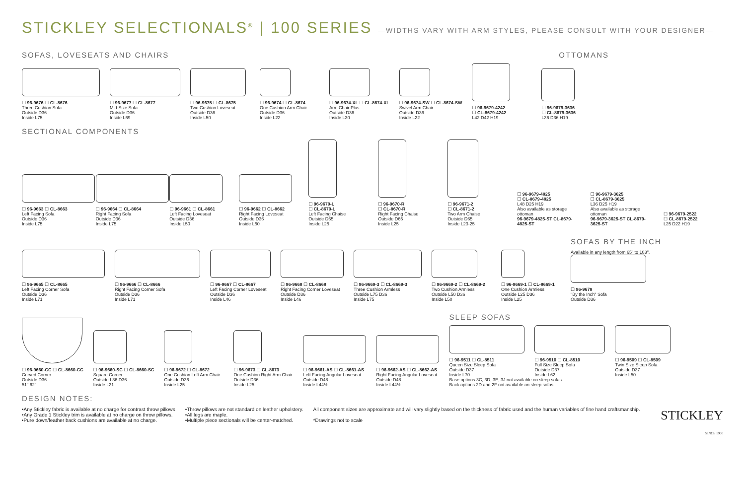STICKLEY SELECTIONALS<sup>®</sup> | 100 SERIES —WIDTHS VARY WITH ARM STYLES, PLEASE CONSULT WITH YOUR DESIGNER—
SOFAS, LOVESEATS AND CHAIRS OTTOMANS
☐ 96-9676 ☐ CL-8676
Three Cushion Sofa
Outside D36
Inside L75
☐ 96-9677 ☐ CL-8677
Mid-Size Sofa
Outside D36
Inside L69
☐ 96-9675 ☐ CL-8675
Two Cushion Loveseat
Outside D36
Inside L50
☐ 96-9674 ☐ CL-8674
One Cushion Arm Chair
Outside D36
Inside L22
☐ 96-9674-XL ☐ CL-8674-XL
Arm Chair Plus
Outside D36
Inside L30
☐ 96-9674-SW ☐ CL-8674-SW
Swivel Arm Chair
Outside D36
Inside L22
☐ 96-9679-4242
☐ CL-8679-4242
L42 D42 H19
☐ 96-9679-3636
☐ CL-8679-3636
L36 D36 H19
SECTIONAL COMPONENTS
☐ 96-9663 ☐ CL-8663
Left Facing Sofa
Outside D36
Inside L75
☐ 96-9664 ☐ CL-8664
Right Facing Sofa
Outside D36
Inside L75
☐ 96-9661 ☐ CL-8661
Left Facing Loveseat
Outside D36
Inside L50
☐ 96-9662 ☐ CL-8662
Right Facing Loveseat
Outside D36
Inside L50
☐ 96-9670-L
☐ CL-8670-L
Left Facing Chaise
Outside D65
Inside L25
☐ 96-9670-R
☐ CL-8670-R
Right Facing Chaise
Outside D65
Inside L25
☐ 96-9671-2
☐ CL-8671-2
Two Arm Chaise
Outside D65
Inside L23-25
☐ 96-9679-4825
☐ CL-8679-4825
L48 D25 H19
Also available as storage ottoman
96-9679-4825-ST CL-8679-4825-ST
☐ 96-9679-3625
☐ CL-8679-3625
L36 D25 H19
Also available as storage ottoman
96-9679-3625-ST CL-8679-3625-ST
☐ 96-9679-2522
☐ CL-8679-2522
L25 D22 H19
☐ 96-9665 ☐ CL-8665
Left Facing Corner Sofa
Outside D36
Inside L71
☐ 96-9666 ☐ CL-8666
Right Facing Corner Sofa
Outside D36
Inside L71
☐ 96-9667 ☐ CL-8667
Left Facing Corner Loveseat
Outside D36
Inside L46
☐ 96-9668 ☐ CL-8668
Right Facing Corner Loveseat
Outside D36
Inside L46
☐ 96-9669-3 ☐ CL-8669-3
Three Cushion Armless
Outside L75 D36
Inside L75
☐ 96-9669-2 ☐ CL-8669-2
Two Cushion Armless
Outside L50 D36
Inside L50
☐ 96-9669-1 ☐ CL-8669-1
One Cushion Armless
Outside L25 D36
Inside L25
SOFAS BY THE INCH
Available in any length from 65" to 103".
☐ 96-9678
"By the Inch" Sofa
Outside D36
☐ 96-9660-CC ☐ CL-8660-CC
Curved Corner
Outside D36
51" 62"
☐ 96-9660-SC ☐ CL-8660-SC
Square Corner
Outside L36 D36
Inside L21
☐ 96-9672 ☐ CL-8672
One Cushion Left Arm Chair
Outside D36
Inside L25
☐ 96-9673 ☐ CL-8673
One Cushion Right Arm Chair
Outside D36
Inside L25
☐ 96-9661-AS ☐ CL-8661-AS
Left Facing Angular Loveseat
Outside D48
Inside L44½
☐ 96-9662-AS ☐ CL-8662-AS
Right Facing Angular Loveseat
Outside D48
Inside L44½
SLEEP SOFAS
☐ 96-9511 ☐ CL-8511
Queen Size Sleep Sofa
Outside D37
Inside L70
☐ 96-9510 ☐ CL-8510
Full Size Sleep Sofa
Outside D37
Inside L62
☐ 96-9509 ☐ CL-8509
Twin Size Sleep Sofa
Outside D37
Inside L50
Base options 3C, 3D, 3E, 3J not available on sleep sofas.
Back options 2D and 2F not available on sleep sofas.
DESIGN NOTES:
•Any Stickley fabric is available at no charge for contrast throw pillows
•Any Grade 1 Stickley trim is available at no charge on throw pillows.
•Pure down/feather back cushions are available at no charge.
•Throw pillows are not standard on leather upholstery.
•All legs are maple.
•Multiple piece sectionals will be center-matched.
All component sizes are approximate and will vary slightly based on the thickness of fabric used and the human variables of fine hand craftsmanship.
*Drawings not to scale
STICKLEY
SINCE 1900